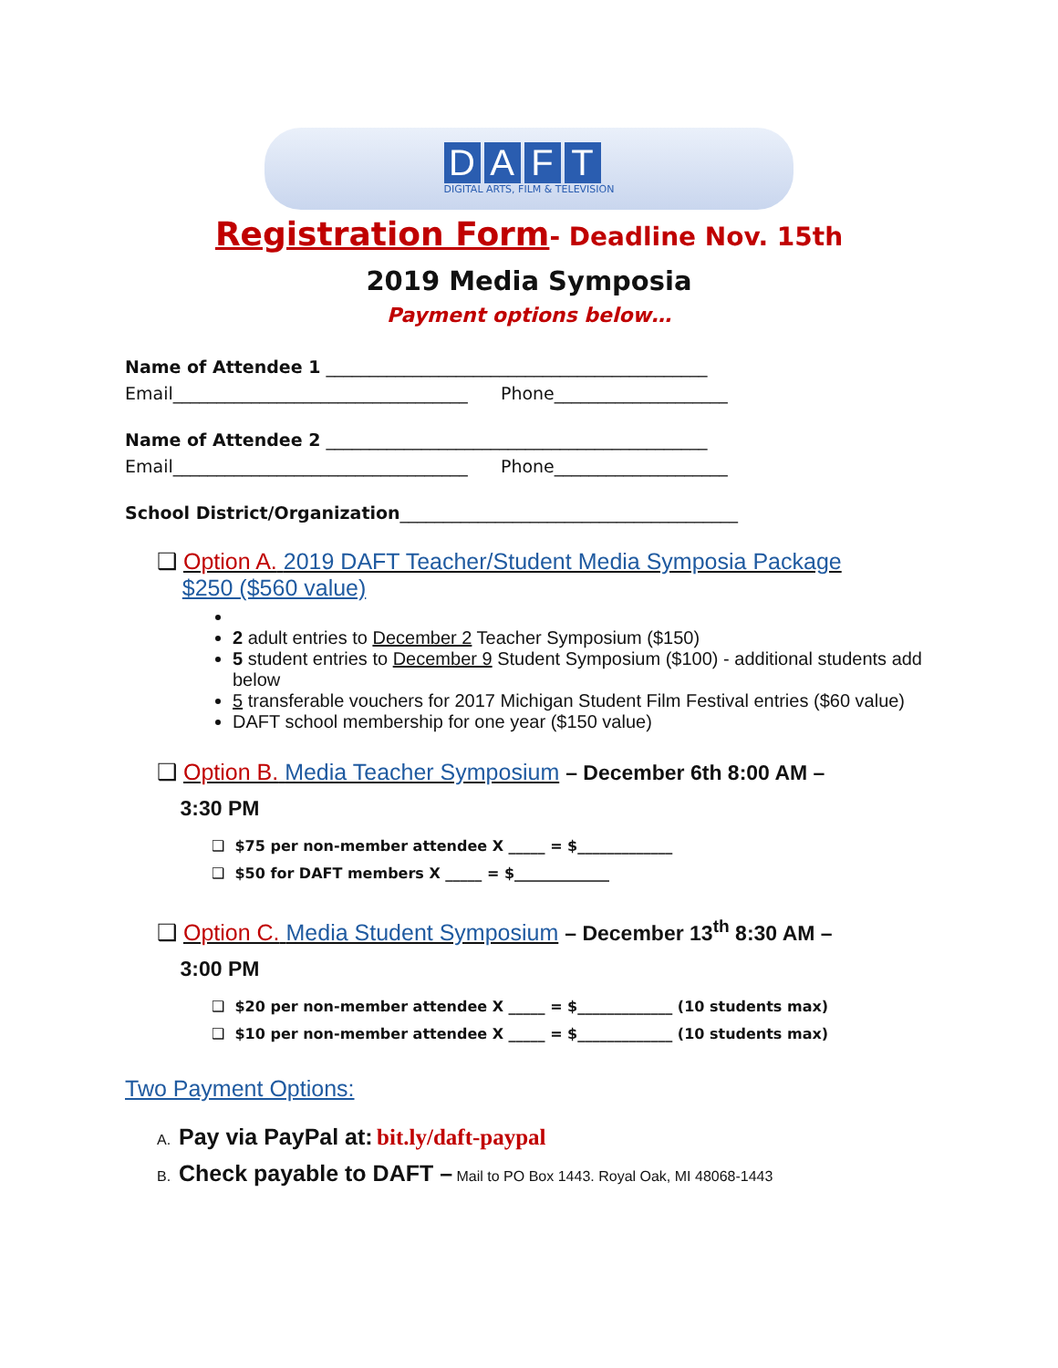DAFT
DIGITAL ARTS, FILM & TELEVISION
Registration Form- Deadline Nov. 15th
2019 Media Symposia
Payment options below…
Name of Attendee 1 ____________________________________________
Email__________________________________ Phone____________________
Name of Attendee 2 ____________________________________________
Email__________________________________ Phone____________________
School District/Organization_______________________________________
❑ Option A. 2019 DAFT Teacher/Student Media Symposia Package
$250 ($560 value)
2 adult entries to December 2 Teacher Symposium ($150)
5 student entries to December 9 Student Symposium ($100) - additional students add below
5 transferable vouchers for 2017 Michigan Student Film Festival entries ($60 value)
DAFT school membership for one year ($150 value)
❑ Option B. Media Teacher Symposium – December 6th 8:00 AM –
3:30 PM
❑ $75 per non-member attendee X _____ = $_____________
❑ $50 for DAFT members X _____ = $_____________
❑ Option C. Media Student Symposium – December 13<sup>th</sup> 8:30 AM –
3:00 PM
❑ $20 per non-member attendee X _____ = $_____________ (10 students max)
❑ $10 per non-member attendee X _____ = $_____________ (10 students max)
Two Payment Options:
A. Pay via PayPal at: bit.ly/daft-paypal
B. Check payable to DAFT – Mail to PO Box 1443. Royal Oak, MI 48068-1443